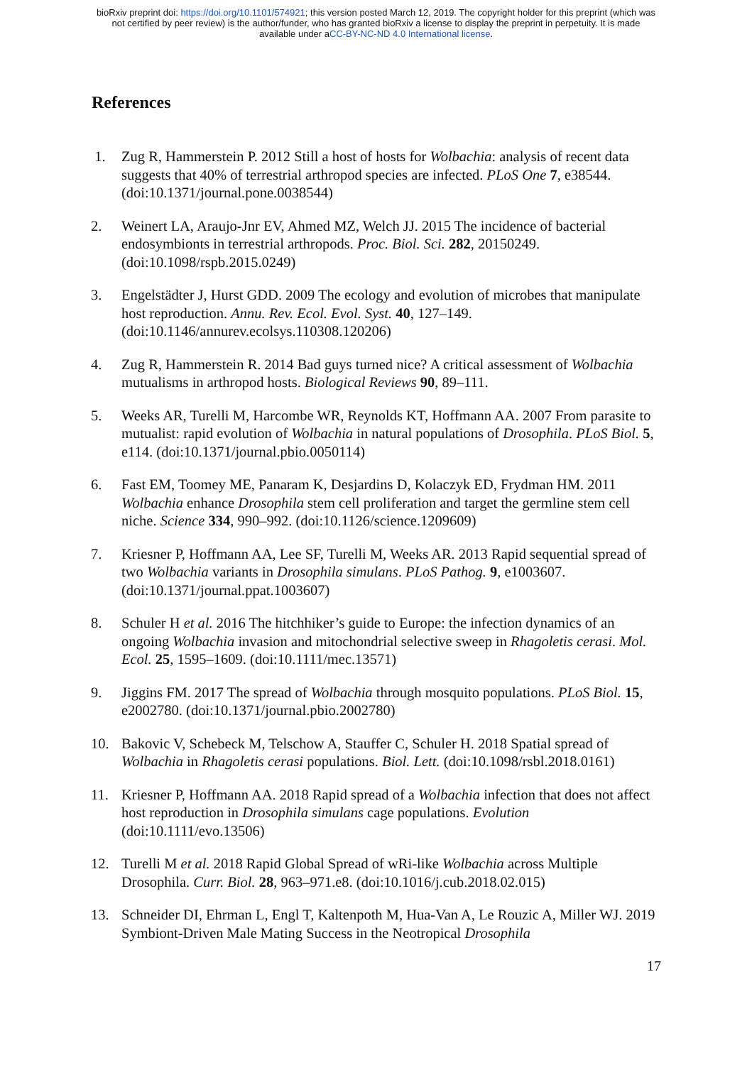bioRxiv preprint doi: https://doi.org/10.1101/574921; this version posted March 12, 2019. The copyright holder for this preprint (which was
not certified by peer review) is the author/funder, who has granted bioRxiv a license to display the preprint in perpetuity. It is made
available under aCC-BY-NC-ND 4.0 International license.
References
1. Zug R, Hammerstein P. 2012 Still a host of hosts for Wolbachia: analysis of recent data suggests that 40% of terrestrial arthropod species are infected. PLoS One 7, e38544. (doi:10.1371/journal.pone.0038544)
2. Weinert LA, Araujo-Jnr EV, Ahmed MZ, Welch JJ. 2015 The incidence of bacterial endosymbionts in terrestrial arthropods. Proc. Biol. Sci. 282, 20150249. (doi:10.1098/rspb.2015.0249)
3. Engelstädter J, Hurst GDD. 2009 The ecology and evolution of microbes that manipulate host reproduction. Annu. Rev. Ecol. Evol. Syst. 40, 127–149. (doi:10.1146/annurev.ecolsys.110308.120206)
4. Zug R, Hammerstein R. 2014 Bad guys turned nice? A critical assessment of Wolbachia mutualisms in arthropod hosts. Biological Reviews 90, 89–111.
5. Weeks AR, Turelli M, Harcombe WR, Reynolds KT, Hoffmann AA. 2007 From parasite to mutualist: rapid evolution of Wolbachia in natural populations of Drosophila. PLoS Biol. 5, e114. (doi:10.1371/journal.pbio.0050114)
6. Fast EM, Toomey ME, Panaram K, Desjardins D, Kolaczyk ED, Frydman HM. 2011 Wolbachia enhance Drosophila stem cell proliferation and target the germline stem cell niche. Science 334, 990–992. (doi:10.1126/science.1209609)
7. Kriesner P, Hoffmann AA, Lee SF, Turelli M, Weeks AR. 2013 Rapid sequential spread of two Wolbachia variants in Drosophila simulans. PLoS Pathog. 9, e1003607. (doi:10.1371/journal.ppat.1003607)
8. Schuler H et al. 2016 The hitchhiker’s guide to Europe: the infection dynamics of an ongoing Wolbachia invasion and mitochondrial selective sweep in Rhagoletis cerasi. Mol. Ecol. 25, 1595–1609. (doi:10.1111/mec.13571)
9. Jiggins FM. 2017 The spread of Wolbachia through mosquito populations. PLoS Biol. 15, e2002780. (doi:10.1371/journal.pbio.2002780)
10. Bakovic V, Schebeck M, Telschow A, Stauffer C, Schuler H. 2018 Spatial spread of Wolbachia in Rhagoletis cerasi populations. Biol. Lett. (doi:10.1098/rsbl.2018.0161)
11. Kriesner P, Hoffmann AA. 2018 Rapid spread of a Wolbachia infection that does not affect host reproduction in Drosophila simulans cage populations. Evolution (doi:10.1111/evo.13506)
12. Turelli M et al. 2018 Rapid Global Spread of wRi-like Wolbachia across Multiple Drosophila. Curr. Biol. 28, 963–971.e8. (doi:10.1016/j.cub.2018.02.015)
13. Schneider DI, Ehrman L, Engl T, Kaltenpoth M, Hua-Van A, Le Rouzic A, Miller WJ. 2019 Symbiont-Driven Male Mating Success in the Neotropical Drosophila
17